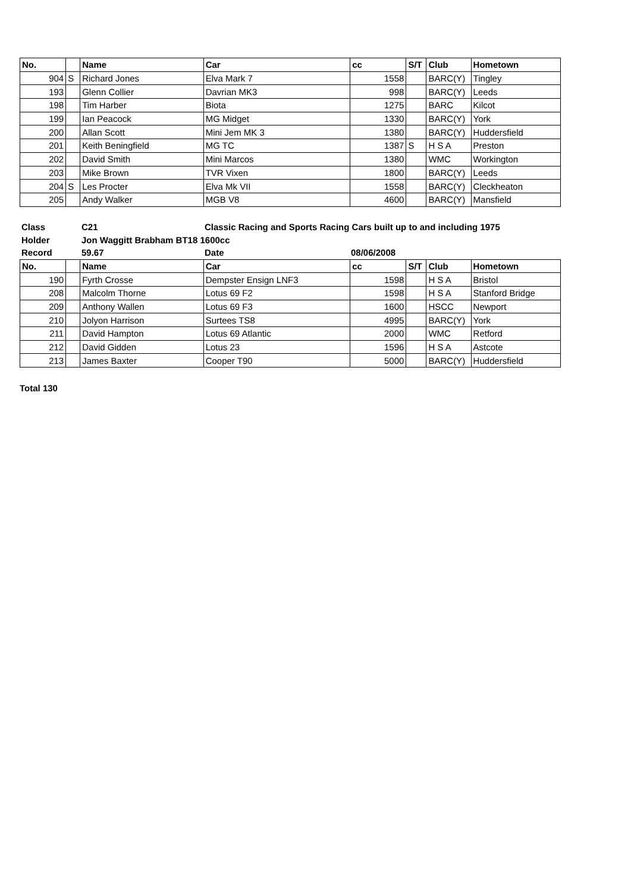| No. | | Name | Car | cc | S/T | Club | Hometown |
| --- | --- | --- | --- | --- | --- | --- | --- |
| 904 | S | Richard Jones | Elva Mark 7 | 1558 | | BARC(Y) | Tingley |
| 193 | | Glenn Collier | Davrian MK3 | 998 | | BARC(Y) | Leeds |
| 198 | | Tim Harber | Biota | 1275 | | BARC | Kilcot |
| 199 | | Ian Peacock | MG Midget | 1330 | | BARC(Y) | York |
| 200 | | Allan Scott | Mini Jem MK 3 | 1380 | | BARC(Y) | Huddersfield |
| 201 | | Keith Beningfield | MG TC | 1387 | S | H S A | Preston |
| 202 | | David Smith | Mini Marcos | 1380 | | WMC | Workington |
| 203 | | Mike Brown | TVR Vixen | 1800 | | BARC(Y) | Leeds |
| 204 | S | Les Procter | Elva Mk VII | 1558 | | BARC(Y) | Cleckheaton |
| 205 | | Andy Walker | MGB V8 | 4600 | | BARC(Y) | Mansfield |
| Class | C21 | Classic Racing and Sports Racing Cars built up to and including 1975 | |
| Holder | Jon Waggitt Brabham BT18 1600cc | | |
| Record | 59.67 | Date | 08/06/2008 |
| No. | | Name | Car | cc | S/T | Club | Hometown |
| --- | --- | --- | --- | --- | --- | --- | --- |
| 190 | | Fyrth Crosse | Dempster Ensign LNF3 | 1598 | | H S A | Bristol |
| 208 | | Malcolm Thorne | Lotus 69 F2 | 1598 | | H S A | Stanford Bridge |
| 209 | | Anthony Wallen | Lotus 69 F3 | 1600 | | HSCC | Newport |
| 210 | | Jolyon Harrison | Surtees TS8 | 4995 | | BARC(Y) | York |
| 211 | | David Hampton | Lotus 69 Atlantic | 2000 | | WMC | Retford |
| 212 | | David Gidden | Lotus 23 | 1596 | | H S A | Astcote |
| 213 | | James Baxter | Cooper T90 | 5000 | | BARC(Y) | Huddersfield |
Total 130